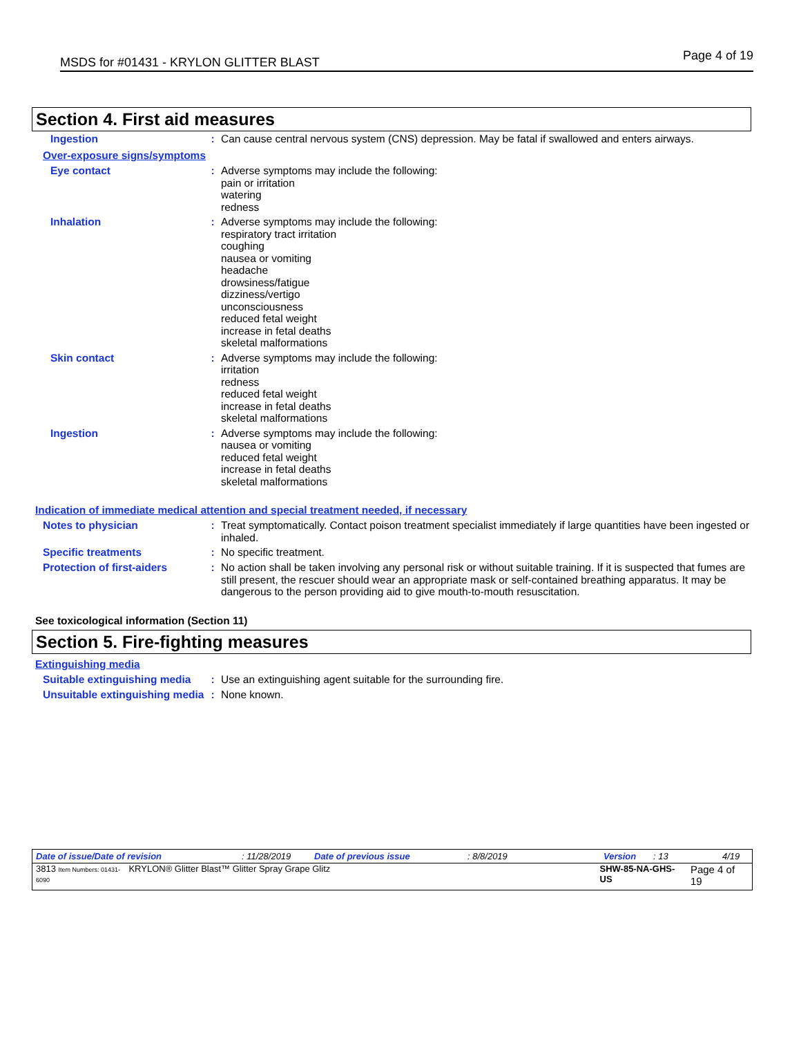MSDS for #01431 - KRYLON GLITTER BLAST
Page 4 of 19
Section 4. First aid measures
Ingestion :
Can cause central nervous system (CNS) depression. May be fatal if swallowed and enters airways.
Over-exposure signs/symptoms
Eye contact :
Adverse symptoms may include the following:
pain or irritation
watering
redness
Inhalation :
Adverse symptoms may include the following:
respiratory tract irritation
coughing
nausea or vomiting
headache
drowsiness/fatigue
dizziness/vertigo
unconsciousness
reduced fetal weight
increase in fetal deaths
skeletal malformations
Skin contact :
Adverse symptoms may include the following:
irritation
redness
reduced fetal weight
increase in fetal deaths
skeletal malformations
Ingestion :
Adverse symptoms may include the following:
nausea or vomiting
reduced fetal weight
increase in fetal deaths
skeletal malformations
Indication of immediate medical attention and special treatment needed, if necessary
Notes to physician :
Treat symptomatically. Contact poison treatment specialist immediately if large quantities have been ingested or inhaled.
Specific treatments :
No specific treatment.
Protection of first-aiders :
No action shall be taken involving any personal risk or without suitable training. If it is suspected that fumes are still present, the rescuer should wear an appropriate mask or self-contained breathing apparatus. It may be dangerous to the person providing aid to give mouth-to-mouth resuscitation.
See toxicological information (Section 11)
Section 5. Fire-fighting measures
Extinguishing media
Suitable extinguishing media
:
Use an extinguishing agent suitable for the surrounding fire.
Unsuitable extinguishing media
:
None known.
Date of issue/Date of revision: 11/28/2019 Date of previous issue: 8/8/2019 Version: 13 4/19
3813 Item Numbers: 01431-6090 KRYLON® Glitter Blast™ Glitter Spray Grape Glitz SHW-85-NA-GHS-US Page 4 of 19